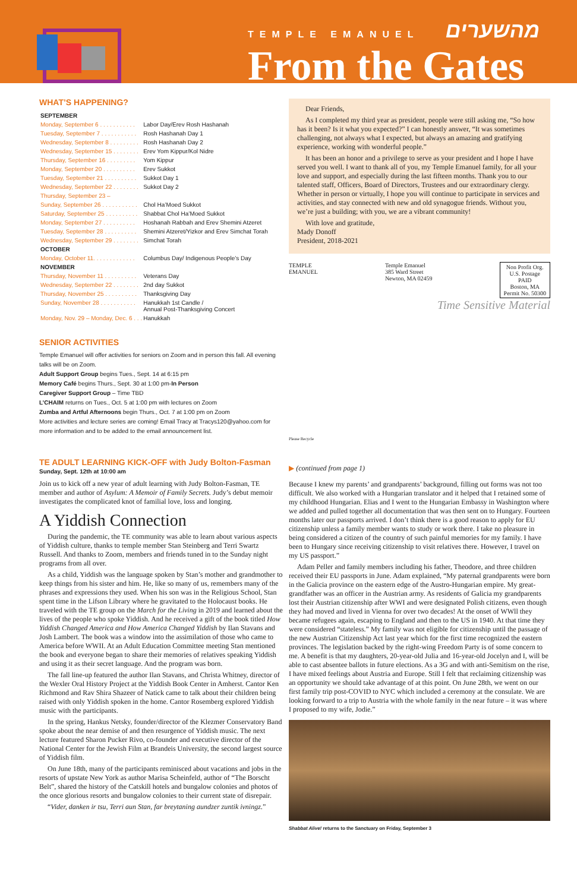TEMPLE EMANUEL מהשערים
From the Gates
WHAT’S HAPPENING?
| SEPTEMBER | |
| Monday, September 6 . . . . . . . . . . . | Labor Day/Erev Rosh Hashanah |
| Tuesday, September 7 . . . . . . . . . . . | Rosh Hashanah Day 1 |
| Wednesday, September 8 . . . . . . . . . | Rosh Hashanah Day 2 |
| Wednesday, September 15 . . . . . . . . | Erev Yom Kippur/Kol Nidre |
| Thursday, September 16 . . . . . . . . . | Yom Kippur |
| Monday, September 20 . . . . . . . . . . | Erev Sukkot |
| Tuesday, September 21 . . . . . . . . . . | Sukkot Day 1 |
| Wednesday, September 22 . . . . . . . . | Sukkot Day 2 |
| Thursday, September 23 – | |
| Sunday, September 26 . . . . . . . . . . . | Chol Ha’Moed Sukkot |
| Saturday, September 25 . . . . . . . . . . | Shabbat Chol Ha’Moed Sukkot |
| Monday, September 27 . . . . . . . . . . | Hoshanah Rabbah and Erev Shemini Atzeret |
| Tuesday, September 28 . . . . . . . . . . | Shemini Atzeret/Yizkor and Erev Simchat Torah |
| Wednesday, September 29 . . . . . . . . | Simchat Torah |
| OCTOBER | |
| Monday, October 11. . . . . . . . . . . . . | Columbus Day/ Indigenous People’s Day |
| NOVEMBER | |
| Thursday, November 11 . . . . . . . . . . | Veterans Day |
| Wednesday, September 22 . . . . . . . . | 2nd day Sukkot |
| Thursday, November 25 . . . . . . . . . . | Thanksgiving Day |
| Sunday, November 28 . . . . . . . . . . . | Hanukkah 1st Candle / Annual Post-Thanksgiving Concert |
| Monday, Nov. 29 – Monday, Dec. 6 . . . | Hanukkah |
SENIOR ACTIVITIES
Temple Emanuel will offer activities for seniors on Zoom and in person this fall. All evening talks will be on Zoom.
Adult Support Group begins Tues., Sept. 14 at 6:15 pm
Memory Café begins Thurs., Sept. 30 at 1:00 pm-In Person
Caregiver Support Group – Time TBD
L’CHAIM returns on Tues., Oct. 5 at 1:00 pm with lectures on Zoom
Zumba and Artful Afternoons begin Thurs., Oct. 7 at 1:00 pm on Zoom
More activities and lecture series are coming! Email Tracy at Tracys120@yahoo.com for more information and to be added to the email announcement list.
TE ADULT LEARNING KICK-OFF with Judy Bolton-Fasman
Sunday, Sept. 12th at 10:00 am
Join us to kick off a new year of adult learning with Judy Bolton-Fasman, TE member and author of Asylum: A Memoir of Family Secrets. Judy’s debut memoir investigates the complicated knot of familial love, loss and longing.
A Yiddish Connection
During the pandemic, the TE community was able to learn about various aspects of Yiddish culture, thanks to temple member Stan Steinberg and Terri Swartz Russell. And thanks to Zoom, members and friends tuned in to the Sunday night programs from all over.
As a child, Yiddish was the language spoken by Stan’s mother and grandmother to keep things from his sister and him. He, like so many of us, remembers many of the phrases and expressions they used. When his son was in the Religious School, Stan spent time in the Lifson Library where he gravitated to the Holocaust books. He traveled with the TE group on the March for the Living in 2019 and learned about the lives of the people who spoke Yiddish. And he received a gift of the book titled How Yiddish Changed America and How America Changed Yiddish by Ilan Stavans and Josh Lambert. The book was a window into the assimilation of those who came to America before WWII. At an Adult Education Committee meeting Stan mentioned the book and everyone began to share their memories of relatives speaking Yiddish and using it as their secret language. And the program was born.
The fall line-up featured the author Ilan Stavans, and Christa Whitney, director of the Wexler Oral History Project at the Yiddish Book Center in Amherst. Cantor Ken Richmond and Rav Shira Shazeer of Natick came to talk about their children being raised with only Yiddish spoken in the home. Cantor Rosemberg explored Yiddish music with the participants.
In the spring, Hankus Netsky, founder/director of the Klezmer Conservatory Band spoke about the near demise of and then resurgence of Yiddish music. The next lecture featured Sharon Pucker Rivo, co-founder and executive director of the National Center for the Jewish Film at Brandeis University, the second largest source of Yiddish film.
On June 18th, many of the participants reminisced about vacations and jobs in the resorts of upstate New York as author Marisa Scheinfeld, author of “The Borscht Belt”, shared the history of the Catskill hotels and bungalow colonies and photos of the once glorious resorts and bungalow colonies to their current state of disrepair.
“Vider, danken ir tsu, Terri aun Stan, far breytaning aundzer zuntik ivningz.”
Dear Friends,
As I completed my third year as president, people were still asking me, “So how has it been? Is it what you expected?” I can honestly answer, “It was sometimes challenging, not always what I expected, but always an amazing and gratifying experience, working with wonderful people.”
It has been an honor and a privilege to serve as your president and I hope I have served you well. I want to thank all of you, my Temple Emanuel family, for all your love and support, and especially during the last fifteen months. Thank you to our talented staff, Officers, Board of Directors, Trustees and our extraordinary clergy. Whether in person or virtually, I hope you will continue to participate in services and activities, and stay connected with new and old synagogue friends. Without you, we’re just a building; with you, we are a vibrant community!
With love and gratitude,
Mady Donoff
President, 2018-2021
TEMPLE
EMANUEL
Temple Emanuel
385 Ward Street
Newton, MA 02459
Non Profit Org.
U.S. Postage
PAID
Boston, MA
Permit No. 50300
Time Sensitive Material
Please Recycle
▶ (continued from page 1)
Because I knew my parents’ and grandparents’ background, filling out forms was not too difficult. We also worked with a Hungarian translator and it helped that I retained some of my childhood Hungarian. Elias and I went to the Hungarian Embassy in Washington where we added and pulled together all documentation that was then sent on to Hungary. Fourteen months later our passports arrived. I don’t think there is a good reason to apply for EU citizenship unless a family member wants to study or work there. I take no pleasure in being considered a citizen of the country of such painful memories for my family. I have been to Hungary since receiving citizenship to visit relatives there. However, I travel on my US passport.”
Adam Peller and family members including his father, Theodore, and three children received their EU passports in June. Adam explained, “My paternal grandparents were born in the Galicia province on the eastern edge of the Austro-Hungarian empire. My great-grandfather was an officer in the Austrian army. As residents of Galicia my grandparents lost their Austrian citizenship after WWI and were designated Polish citizens, even though they had moved and lived in Vienna for over two decades! At the onset of WWll they became refugees again, escaping to England and then to the US in 1940. At that time they were considered “stateless.” My family was not eligible for citizenship until the passage of the new Austrian Citizenship Act last year which for the first time recognized the eastern provinces. The legislation backed by the right-wing Freedom Party is of some concern to me. A benefit is that my daughters, 20-year-old Julia and 16-year-old Jocelyn and I, will be able to cast absentee ballots in future elections. As a 3G and with anti-Semitism on the rise, I have mixed feelings about Austria and Europe. Still I felt that reclaiming citizenship was an opportunity we should take advantage of at this point. On June 28th, we went on our first family trip post-COVID to NYC which included a ceremony at the consulate. We are looking forward to a trip to Austria with the whole family in the near future – it was where I proposed to my wife, Jodie.”
Shabbat Alive! returns to the Sanctuary on Friday, September 3